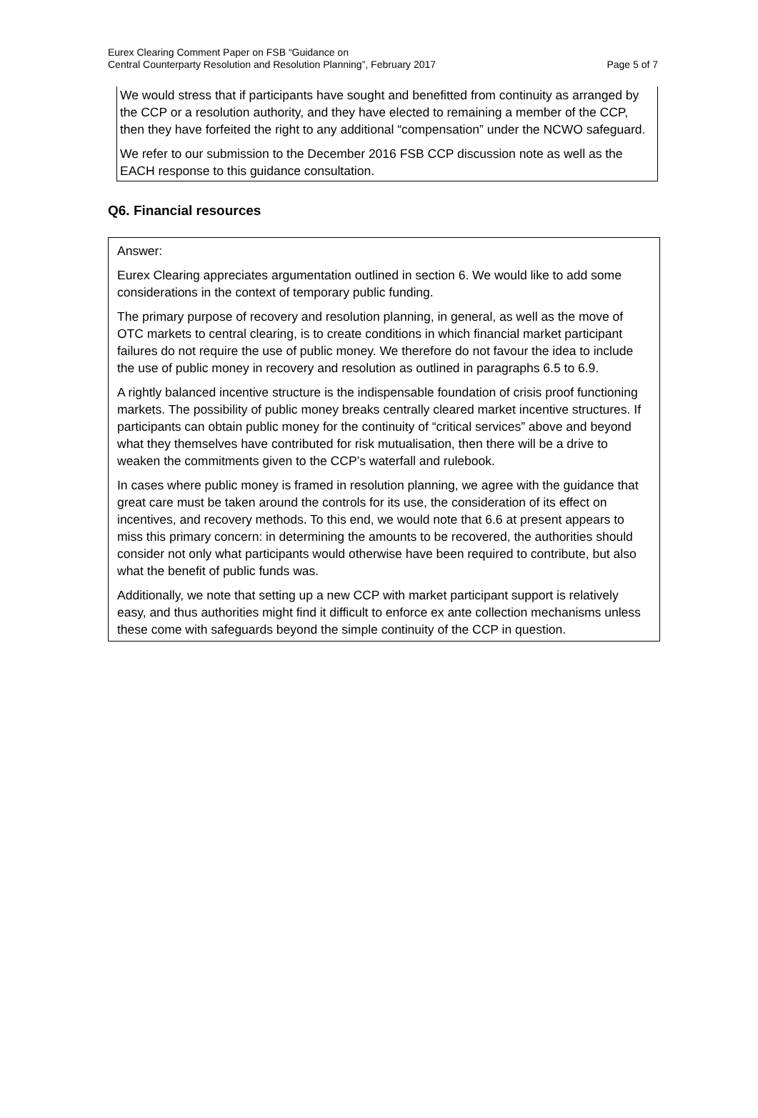Eurex Clearing Comment Paper on FSB “Guidance on
Central Counterparty Resolution and Resolution Planning”, February 2017
Page 5 of 7
We would stress that if participants have sought and benefitted from continuity as arranged by the CCP or a resolution authority, and they have elected to remaining a member of the CCP, then they have forfeited the right to any additional “compensation” under the NCWO safeguard.
We refer to our submission to the December 2016 FSB CCP discussion note as well as the EACH response to this guidance consultation.
Q6. Financial resources
Answer:
Eurex Clearing appreciates argumentation outlined in section 6. We would like to add some considerations in the context of temporary public funding.
The primary purpose of recovery and resolution planning, in general, as well as the move of OTC markets to central clearing, is to create conditions in which financial market participant failures do not require the use of public money. We therefore do not favour the idea to include the use of public money in recovery and resolution as outlined in paragraphs 6.5 to 6.9.
A rightly balanced incentive structure is the indispensable foundation of crisis proof functioning markets. The possibility of public money breaks centrally cleared market incentive structures. If participants can obtain public money for the continuity of “critical services” above and beyond what they themselves have contributed for risk mutualisation, then there will be a drive to weaken the commitments given to the CCP’s waterfall and rulebook.
In cases where public money is framed in resolution planning, we agree with the guidance that great care must be taken around the controls for its use, the consideration of its effect on incentives, and recovery methods. To this end, we would note that 6.6 at present appears to miss this primary concern: in determining the amounts to be recovered, the authorities should consider not only what participants would otherwise have been required to contribute, but also what the benefit of public funds was.
Additionally, we note that setting up a new CCP with market participant support is relatively easy, and thus authorities might find it difficult to enforce ex ante collection mechanisms unless these come with safeguards beyond the simple continuity of the CCP in question.